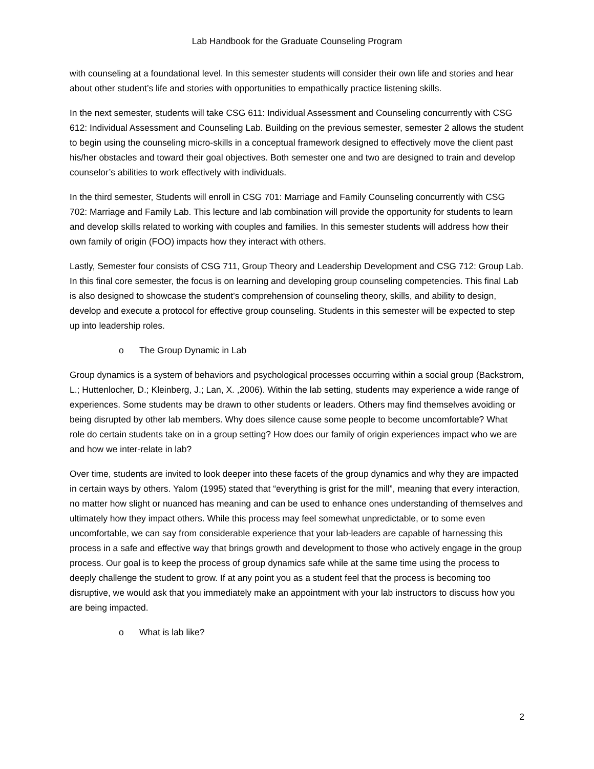Lab Handbook for the Graduate Counseling Program
with counseling at a foundational level. In this semester students will consider their own life and stories and hear about other student’s life and stories with opportunities to empathically practice listening skills.
In the next semester, students will take CSG 611: Individual Assessment and Counseling concurrently with CSG 612: Individual Assessment and Counseling Lab. Building on the previous semester, semester 2 allows the student to begin using the counseling micro-skills in a conceptual framework designed to effectively move the client past his/her obstacles and toward their goal objectives. Both semester one and two are designed to train and develop counselor’s abilities to work effectively with individuals.
In the third semester, Students will enroll in CSG 701: Marriage and Family Counseling concurrently with CSG 702: Marriage and Family Lab. This lecture and lab combination will provide the opportunity for students to learn and develop skills related to working with couples and families. In this semester students will address how their own family of origin (FOO) impacts how they interact with others.
Lastly, Semester four consists of CSG 711, Group Theory and Leadership Development and CSG 712: Group Lab. In this final core semester, the focus is on learning and developing group counseling competencies. This final Lab is also designed to showcase the student’s comprehension of counseling theory, skills, and ability to design, develop and execute a protocol for effective group counseling. Students in this semester will be expected to step up into leadership roles.
o The Group Dynamic in Lab
Group dynamics is a system of behaviors and psychological processes occurring within a social group (Backstrom, L.; Huttenlocher, D.; Kleinberg, J.; Lan, X. ,2006). Within the lab setting, students may experience a wide range of experiences. Some students may be drawn to other students or leaders. Others may find themselves avoiding or being disrupted by other lab members. Why does silence cause some people to become uncomfortable? What role do certain students take on in a group setting? How does our family of origin experiences impact who we are and how we inter-relate in lab?
Over time, students are invited to look deeper into these facets of the group dynamics and why they are impacted in certain ways by others. Yalom (1995) stated that “everything is grist for the mill”, meaning that every interaction, no matter how slight or nuanced has meaning and can be used to enhance ones understanding of themselves and ultimately how they impact others. While this process may feel somewhat unpredictable, or to some even uncomfortable, we can say from considerable experience that your lab-leaders are capable of harnessing this process in a safe and effective way that brings growth and development to those who actively engage in the group process. Our goal is to keep the process of group dynamics safe while at the same time using the process to deeply challenge the student to grow. If at any point you as a student feel that the process is becoming too disruptive, we would ask that you immediately make an appointment with your lab instructors to discuss how you are being impacted.
o What is lab like?
2